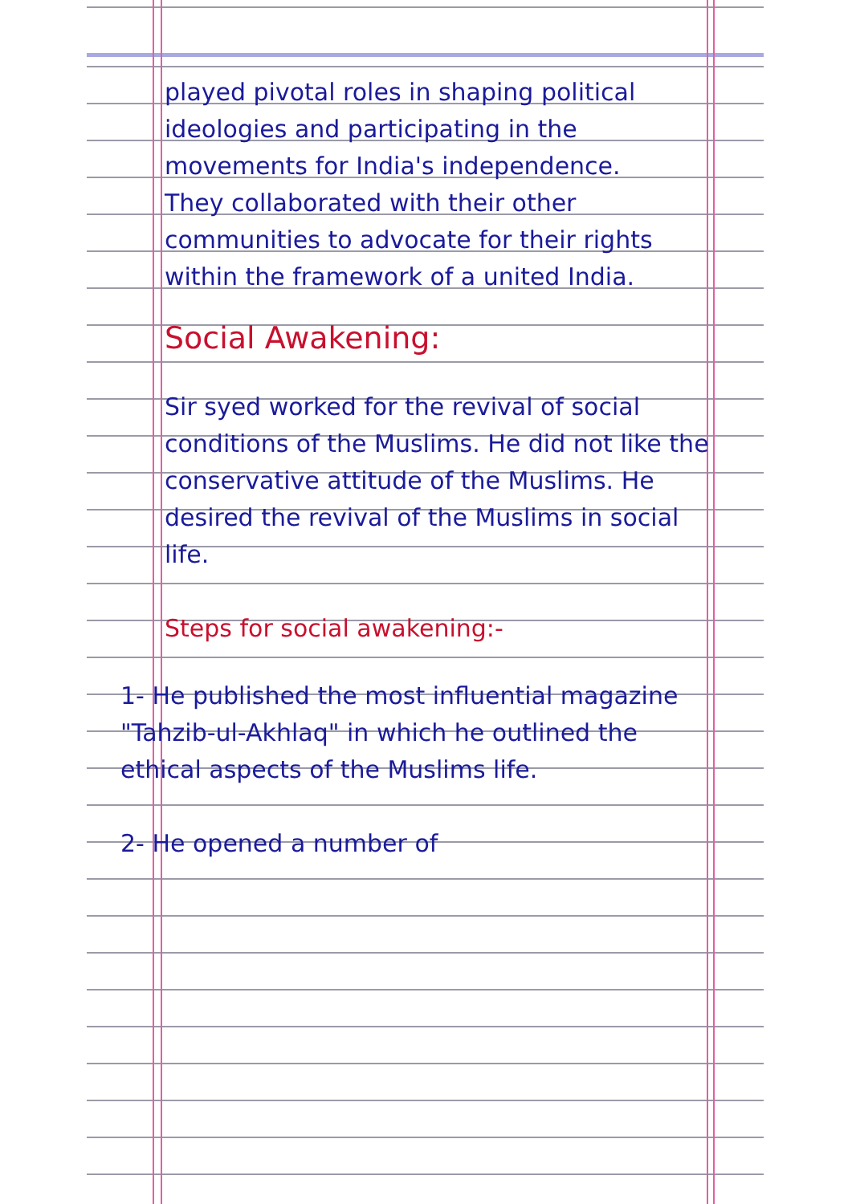played pivotal roles in shaping political ideologies and participating in the movements for India's independence.
They collaborated with their other communities to advocate for their rights within the framework of a united India.
Social Awakening:
Sir syed worked for the revival of social conditions of the Muslims. He did not like the conservative attitude of the Muslims. He desired the revival of the Muslims in social life.
Steps for social awakening:-
1- He published the most influential magazine "Tahzib-ul-Akhlaq" in which he outlined the ethical aspects of the Muslims life.
2- He opened a number of